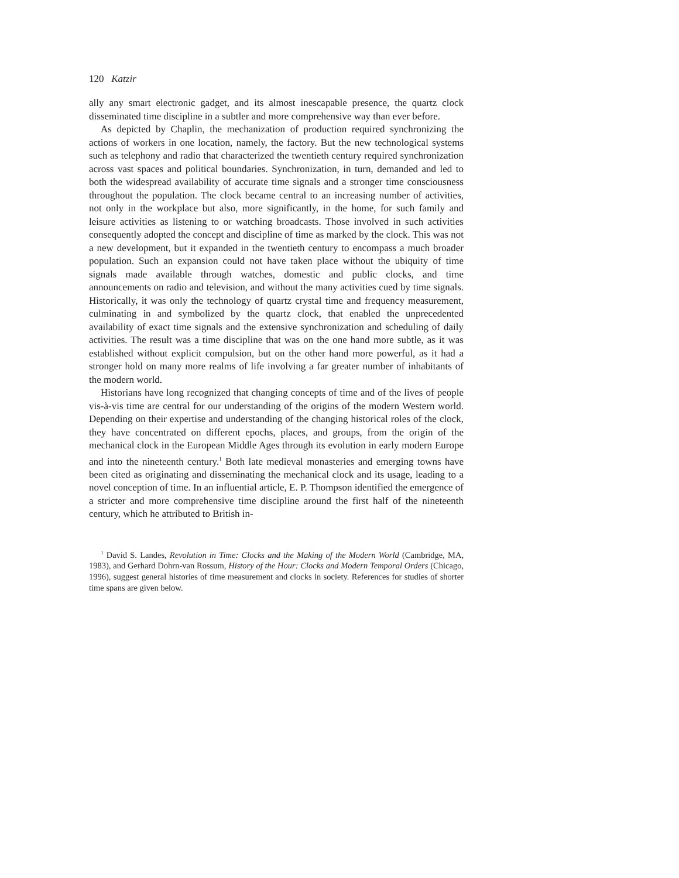120 Katzir
ally any smart electronic gadget, and its almost inescapable presence, the quartz clock disseminated time discipline in a subtler and more comprehensive way than ever before.
As depicted by Chaplin, the mechanization of production required synchronizing the actions of workers in one location, namely, the factory. But the new technological systems such as telephony and radio that characterized the twentieth century required synchronization across vast spaces and political boundaries. Synchronization, in turn, demanded and led to both the widespread availability of accurate time signals and a stronger time consciousness throughout the population. The clock became central to an increasing number of activities, not only in the workplace but also, more significantly, in the home, for such family and leisure activities as listening to or watching broadcasts. Those involved in such activities consequently adopted the concept and discipline of time as marked by the clock. This was not a new development, but it expanded in the twentieth century to encompass a much broader population. Such an expansion could not have taken place without the ubiquity of time signals made available through watches, domestic and public clocks, and time announcements on radio and television, and without the many activities cued by time signals. Historically, it was only the technology of quartz crystal time and frequency measurement, culminating in and symbolized by the quartz clock, that enabled the unprecedented availability of exact time signals and the extensive synchronization and scheduling of daily activities. The result was a time discipline that was on the one hand more subtle, as it was established without explicit compulsion, but on the other hand more powerful, as it had a stronger hold on many more realms of life involving a far greater number of inhabitants of the modern world.
Historians have long recognized that changing concepts of time and of the lives of people vis-à-vis time are central for our understanding of the origins of the modern Western world. Depending on their expertise and understanding of the changing historical roles of the clock, they have concentrated on different epochs, places, and groups, from the origin of the mechanical clock in the European Middle Ages through its evolution in early modern Europe and into the nineteenth century.<sup>1</sup> Both late medieval monasteries and emerging towns have been cited as originating and disseminating the mechanical clock and its usage, leading to a novel conception of time. In an influential article, E. P. Thompson identified the emergence of a stricter and more comprehensive time discipline around the first half of the nineteenth century, which he attributed to British in-
<sup>1</sup> David S. Landes, Revolution in Time: Clocks and the Making of the Modern World (Cambridge, MA, 1983), and Gerhard Dohrn-van Rossum, History of the Hour: Clocks and Modern Temporal Orders (Chicago, 1996), suggest general histories of time measurement and clocks in society. References for studies of shorter time spans are given below.